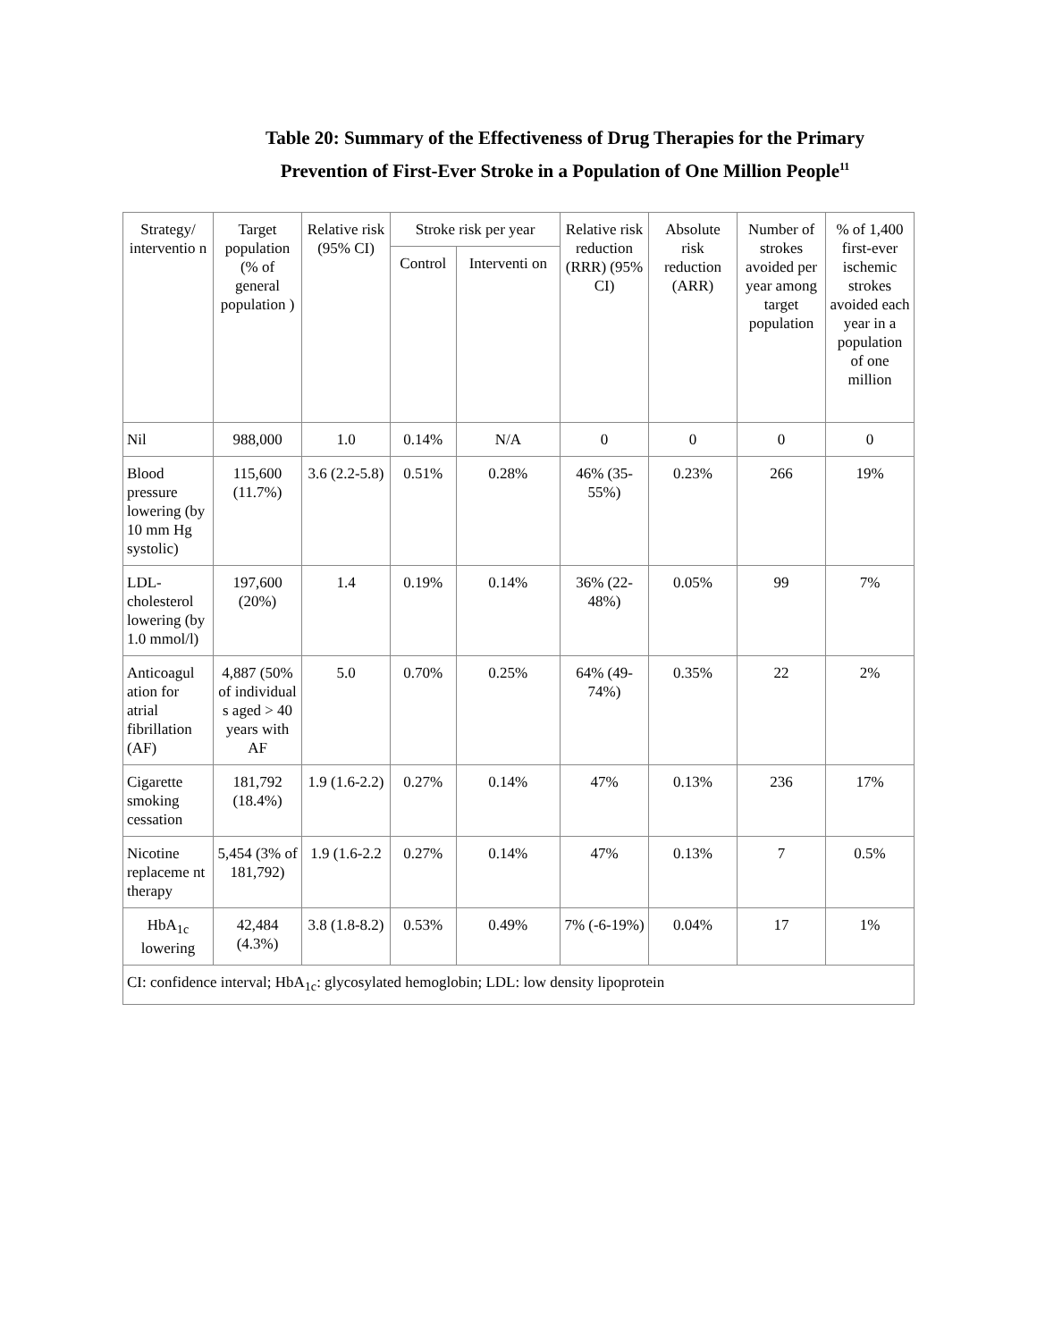Table 20: Summary of the Effectiveness of Drug Therapies for the Primary Prevention of First-Ever Stroke in a Population of One Million People<sup>11</sup>
| Strategy/ interventio n | Target population (% of general population ) | Relative risk (95% CI) | Stroke risk per year | | Relative risk reduction (RRR) (95% CI) | Absolute risk reduction (ARR) | Number of strokes avoided per year among target population | % of 1,400 first-ever ischemic strokes avoided each year in a population of one million |
| --- | --- | --- | --- | --- | --- | --- | --- | --- |
| | | | Control | Interventi on | | | | |
| Nil | 988,000 | 1.0 | 0.14% | N/A | 0 | 0 | 0 | 0 |
| Blood pressure lowering (by 10 mm Hg systolic) | 115,600 (11.7%) | 3.6 (2.2-5.8) | 0.51% | 0.28% | 46% (35-55%) | 0.23% | 266 | 19% |
| LDL-cholesterol lowering (by 1.0 mmol/l) | 197,600 (20%) | 1.4 | 0.19% | 0.14% | 36% (22-48%) | 0.05% | 99 | 7% |
| Anticoagul ation for atrial fibrillation (AF) | 4,887 (50% of individual s aged > 40 years with AF | 5.0 | 0.70% | 0.25% | 64% (49-74%) | 0.35% | 22 | 2% |
| Cigarette smoking cessation | 181,792 (18.4%) | 1.9 (1.6-2.2) | 0.27% | 0.14% | 47% | 0.13% | 236 | 17% |
| Nicotine replaceme nt therapy | 5,454 (3% of 181,792) | 1.9 (1.6-2.2 | 0.27% | 0.14% | 47% | 0.13% | 7 | 0.5% |
| HbA<sub>1c</sub> lowering | 42,484 (4.3%) | 3.8 (1.8-8.2) | 0.53% | 0.49% | 7% (-6-19%) | 0.04% | 17 | 1% |
| CI: confidence interval; HbA<sub>1c</sub>: glycosylated hemoglobin; LDL: low density lipoprotein | | | | | | | | |